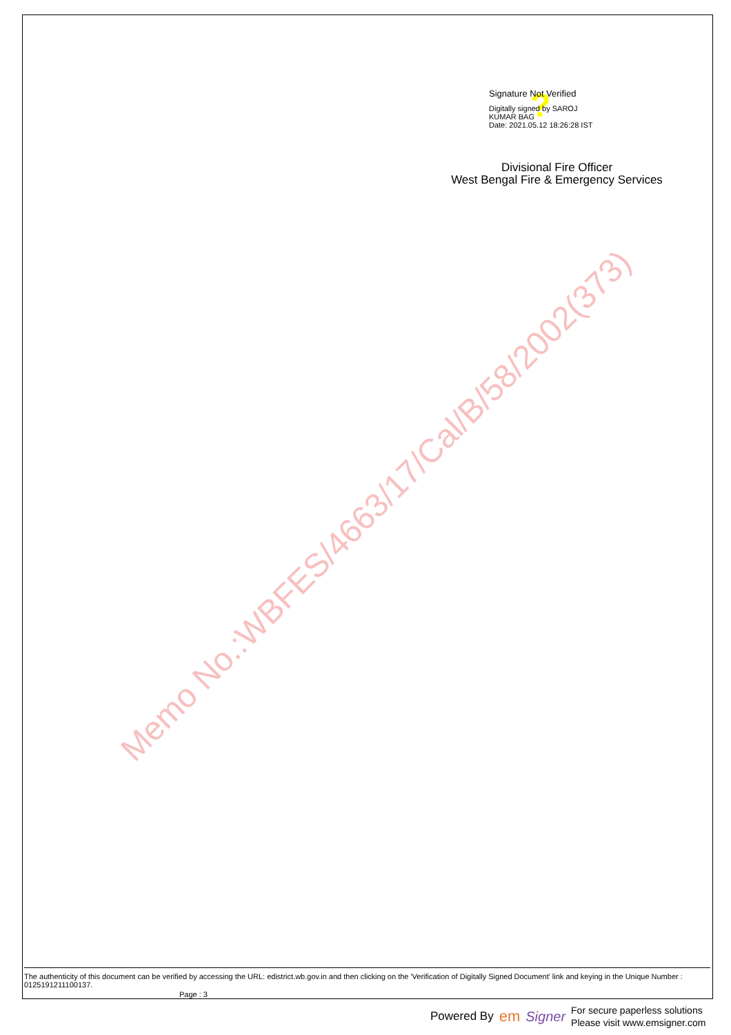? Signature Not Verified
Digitally signed by SAROJ
KUMAR BAG
Date: 2021.05.12 18:26:28 IST
Divisional Fire Officer
West Bengal Fire & Emergency Services
Memo No.:WBFES/4663/17/Cal/B/58/2002(373)
The authenticity of this document can be verified by accessing the URL: edistrict.wb.gov.in and then clicking on the 'Verification of Digitally Signed Document' link and keying in the Unique Number : 0125191211100137.
Page : 3
Powered By em Signer For secure paperless solutions
Please visit www.emsigner.com